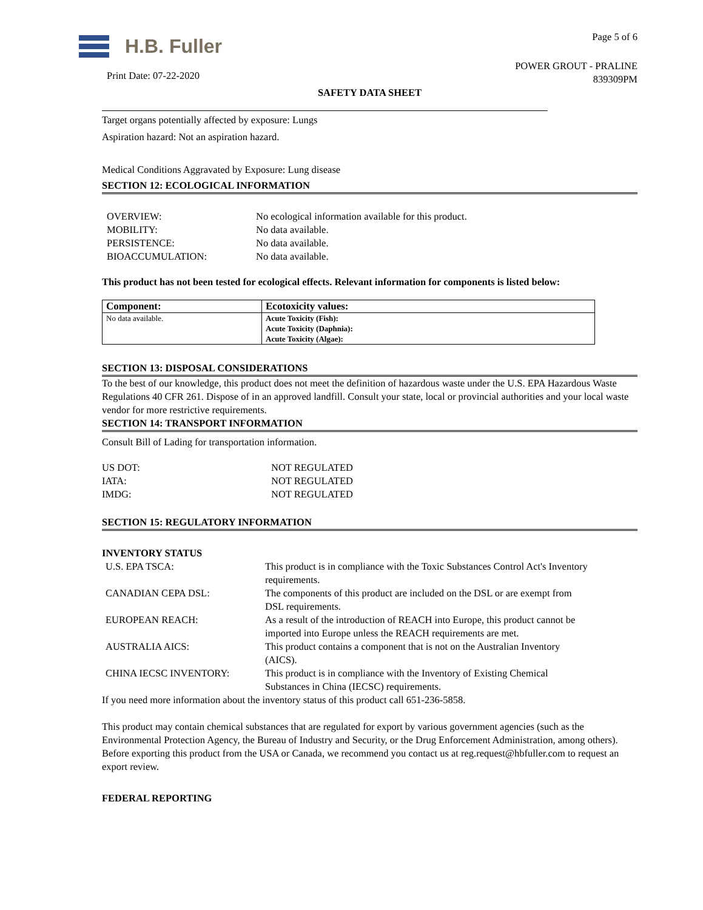H.B. Fuller
Print Date: 07-22-2020
Page 5 of 6
POWER GROUT - PRALINE
839309PM
SAFETY DATA SHEET
Target organs potentially affected by exposure: Lungs
Aspiration hazard: Not an aspiration hazard.
Medical Conditions Aggravated by Exposure: Lung disease
SECTION 12: ECOLOGICAL INFORMATION
| OVERVIEW: | No ecological information available for this product. |
| MOBILITY: | No data available. |
| PERSISTENCE: | No data available. |
| BIOACCUMULATION: | No data available. |
This product has not been tested for ecological effects. Relevant information for components is listed below:
| Component: | Ecotoxicity values: |
| --- | --- |
| No data available. | Acute Toxicity (Fish): Acute Toxicity (Daphnia): Acute Toxicity (Algae): |
SECTION 13: DISPOSAL CONSIDERATIONS
To the best of our knowledge, this product does not meet the definition of hazardous waste under the U.S. EPA Hazardous Waste Regulations 40 CFR 261. Dispose of in an approved landfill. Consult your state, local or provincial authorities and your local waste vendor for more restrictive requirements.
SECTION 14: TRANSPORT INFORMATION
Consult Bill of Lading for transportation information.
| US DOT: | NOT REGULATED |
| IATA: | NOT REGULATED |
| IMDG: | NOT REGULATED |
SECTION 15: REGULATORY INFORMATION
INVENTORY STATUS
| U.S. EPA TSCA: | This product is in compliance with the Toxic Substances Control Act's Inventory requirements. |
| CANADIAN CEPA DSL: | The components of this product are included on the DSL or are exempt from DSL requirements. |
| EUROPEAN REACH: | As a result of the introduction of REACH into Europe, this product cannot be imported into Europe unless the REACH requirements are met. |
| AUSTRALIA AICS: | This product contains a component that is not on the Australian Inventory (AICS). |
| CHINA IECSC INVENTORY: | This product is in compliance with the Inventory of Existing Chemical Substances in China (IECSC) requirements. |
If you need more information about the inventory status of this product call 651-236-5858.
This product may contain chemical substances that are regulated for export by various government agencies (such as the Environmental Protection Agency, the Bureau of Industry and Security, or the Drug Enforcement Administration, among others). Before exporting this product from the USA or Canada, we recommend you contact us at reg.request@hbfuller.com to request an export review.
FEDERAL REPORTING